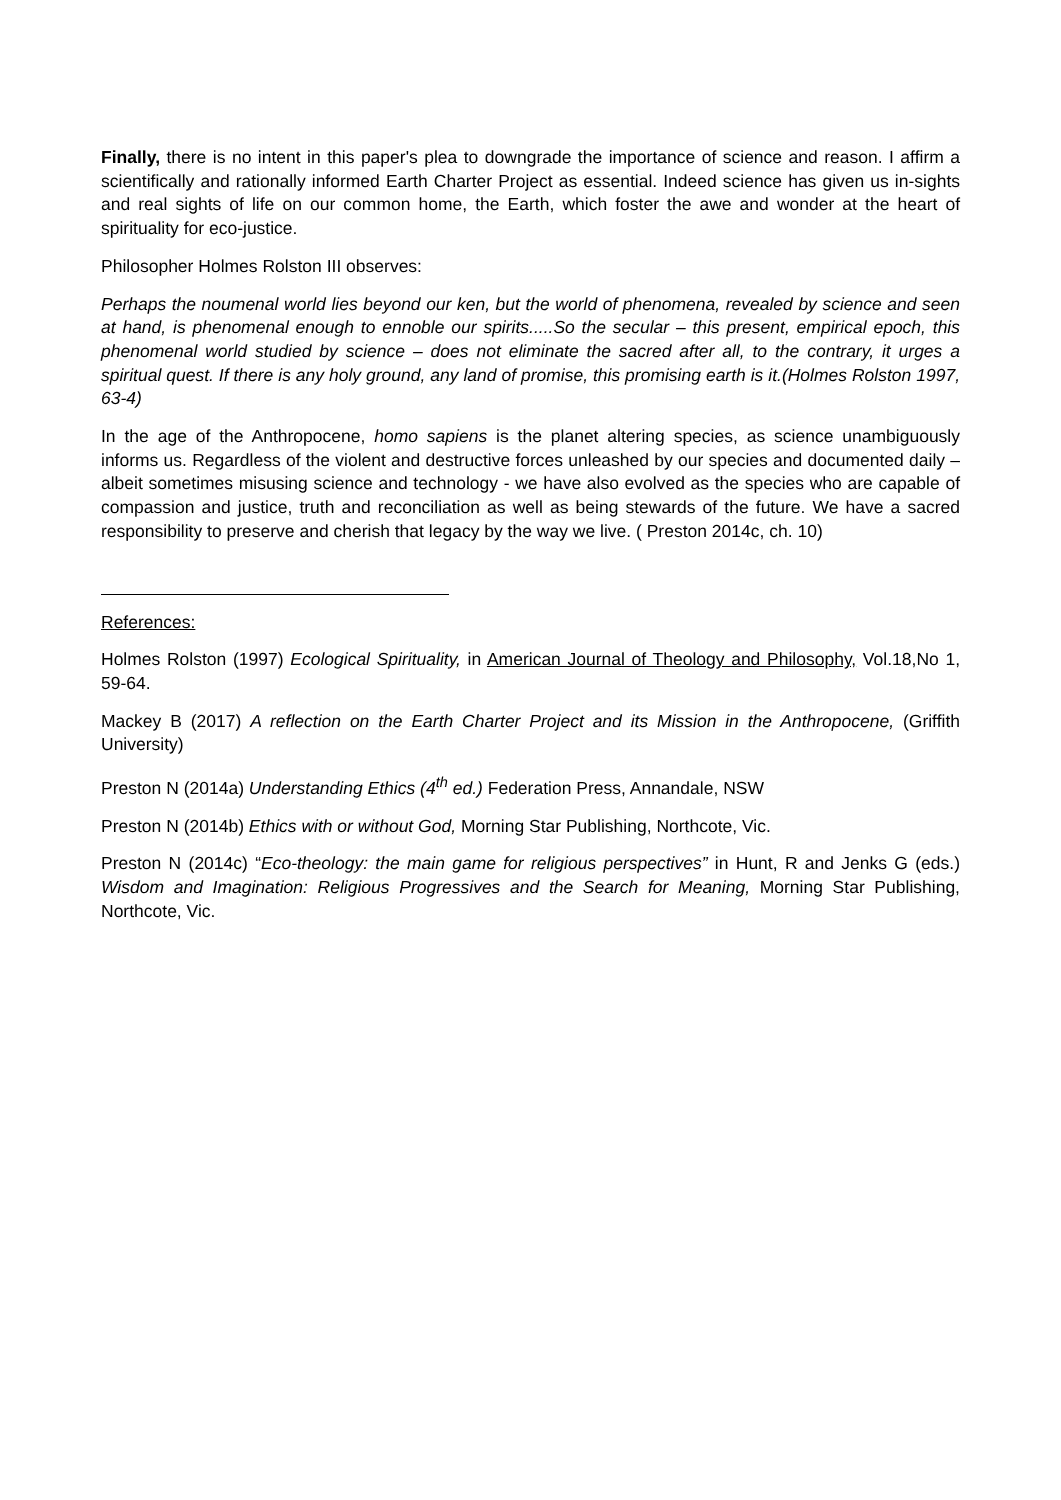Finally, there is no intent in this paper's plea to downgrade the importance of science and reason. I affirm a scientifically and rationally informed Earth Charter Project as essential. Indeed science has given us in-sights and real sights of life on our common home, the Earth, which foster the awe and wonder at the heart of spirituality for eco-justice.
Philosopher Holmes Rolston III observes:
Perhaps the noumenal world lies beyond our ken, but the world of phenomena, revealed by science and seen at hand, is phenomenal enough to ennoble our spirits.....So the secular – this present, empirical epoch, this phenomenal world studied by science – does not eliminate the sacred after all, to the contrary, it urges a spiritual quest. If there is any holy ground, any land of promise, this promising earth is it.(Holmes Rolston 1997, 63-4)
In the age of the Anthropocene, homo sapiens is the planet altering species, as science unambiguously informs us. Regardless of the violent and destructive forces unleashed by our species and documented daily – albeit sometimes misusing science and technology - we have also evolved as the species who are capable of compassion and justice, truth and reconciliation as well as being stewards of the future. We have a sacred responsibility to preserve and cherish that legacy by the way we live. ( Preston 2014c, ch. 10)
References:
Holmes Rolston (1997) Ecological Spirituality, in American Journal of Theology and Philosophy, Vol.18,No 1, 59-64.
Mackey B (2017) A reflection on the Earth Charter Project and its Mission in the Anthropocene, (Griffith University)
Preston N (2014a) Understanding Ethics (4<sup>th</sup> ed.) Federation Press, Annandale, NSW
Preston N (2014b) Ethics with or without God, Morning Star Publishing, Northcote, Vic.
Preston N (2014c) “Eco-theology: the main game for religious perspectives” in Hunt, R and Jenks G (eds.) Wisdom and Imagination: Religious Progressives and the Search for Meaning, Morning Star Publishing, Northcote, Vic.